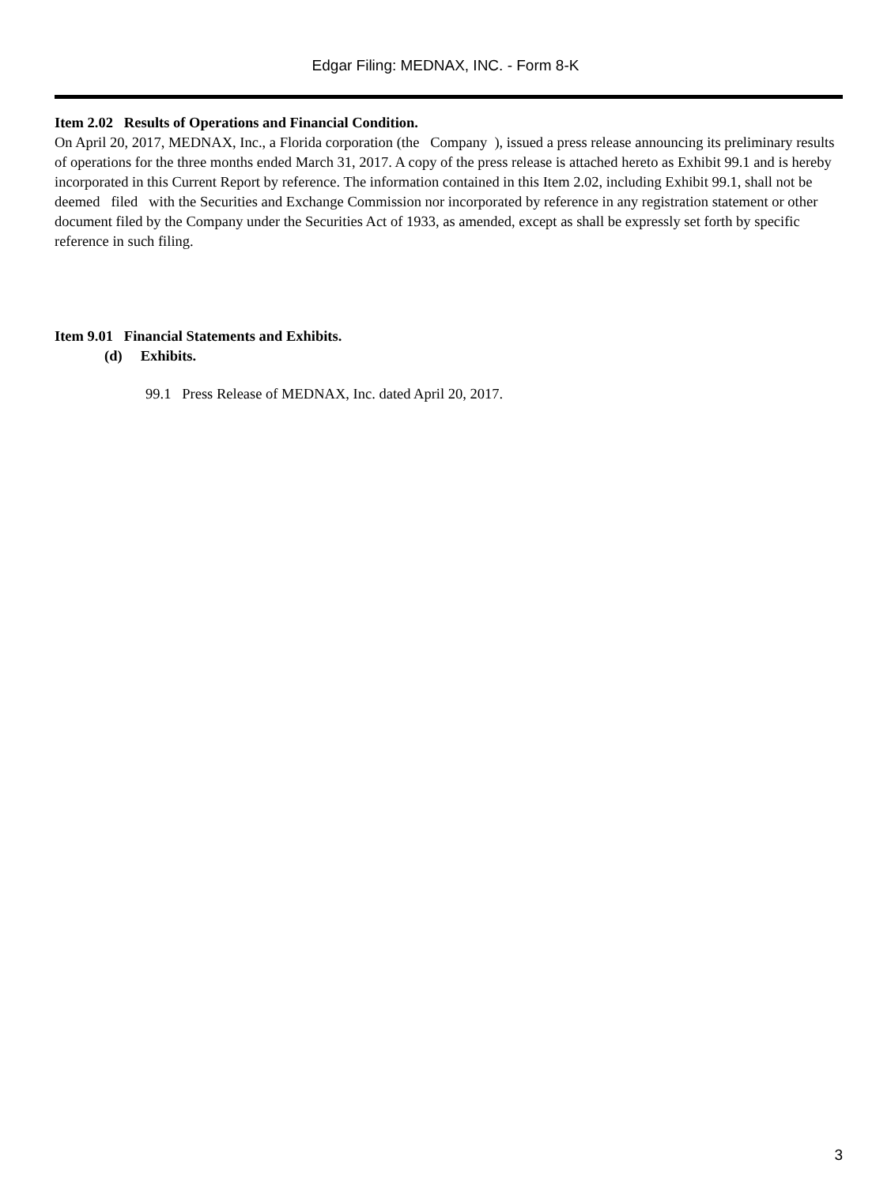Edgar Filing: MEDNAX, INC. - Form 8-K
Item 2.02 Results of Operations and Financial Condition.
On April 20, 2017, MEDNAX, Inc., a Florida corporation (the Company ), issued a press release announcing its preliminary results of operations for the three months ended March 31, 2017. A copy of the press release is attached hereto as Exhibit 99.1 and is hereby incorporated in this Current Report by reference. The information contained in this Item 2.02, including Exhibit 99.1, shall not be deemed filed with the Securities and Exchange Commission nor incorporated by reference in any registration statement or other document filed by the Company under the Securities Act of 1933, as amended, except as shall be expressly set forth by specific reference in such filing.
Item 9.01 Financial Statements and Exhibits.
(d) Exhibits.
99.1 Press Release of MEDNAX, Inc. dated April 20, 2017.
3